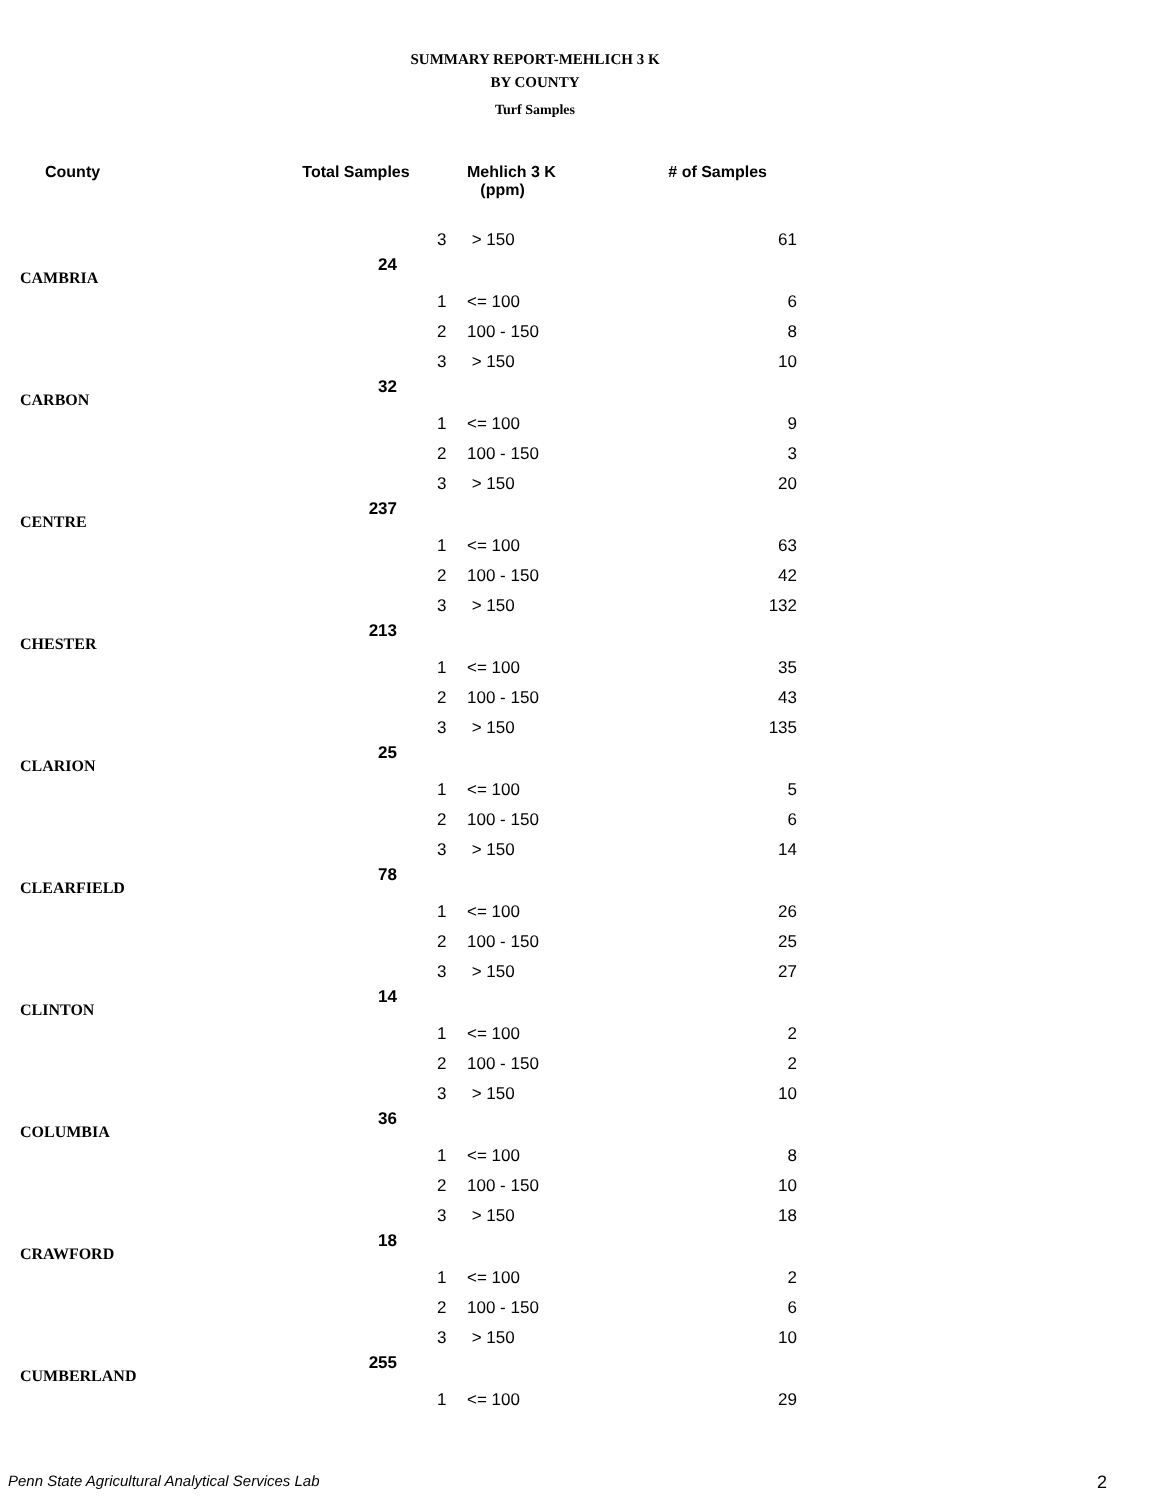SUMMARY REPORT-MEHLICH 3 K
BY COUNTY
Turf Samples
| County | Total Samples | | Mehlich 3 K (ppm) | # of Samples |
| --- | --- | --- | --- | --- |
| | | 3 | > 150 | 61 |
| CAMBRIA | 24 | | | |
| | | 1 | <= 100 | 6 |
| | | 2 | 100 - 150 | 8 |
| | | 3 | > 150 | 10 |
| CARBON | 32 | | | |
| | | 1 | <= 100 | 9 |
| | | 2 | 100 - 150 | 3 |
| | | 3 | > 150 | 20 |
| CENTRE | 237 | | | |
| | | 1 | <= 100 | 63 |
| | | 2 | 100 - 150 | 42 |
| | | 3 | > 150 | 132 |
| CHESTER | 213 | | | |
| | | 1 | <= 100 | 35 |
| | | 2 | 100 - 150 | 43 |
| | | 3 | > 150 | 135 |
| CLARION | 25 | | | |
| | | 1 | <= 100 | 5 |
| | | 2 | 100 - 150 | 6 |
| | | 3 | > 150 | 14 |
| CLEARFIELD | 78 | | | |
| | | 1 | <= 100 | 26 |
| | | 2 | 100 - 150 | 25 |
| | | 3 | > 150 | 27 |
| CLINTON | 14 | | | |
| | | 1 | <= 100 | 2 |
| | | 2 | 100 - 150 | 2 |
| | | 3 | > 150 | 10 |
| COLUMBIA | 36 | | | |
| | | 1 | <= 100 | 8 |
| | | 2 | 100 - 150 | 10 |
| | | 3 | > 150 | 18 |
| CRAWFORD | 18 | | | |
| | | 1 | <= 100 | 2 |
| | | 2 | 100 - 150 | 6 |
| | | 3 | > 150 | 10 |
| CUMBERLAND | 255 | | | |
| | | 1 | <= 100 | 29 |
Penn State Agricultural Analytical Services Lab
2